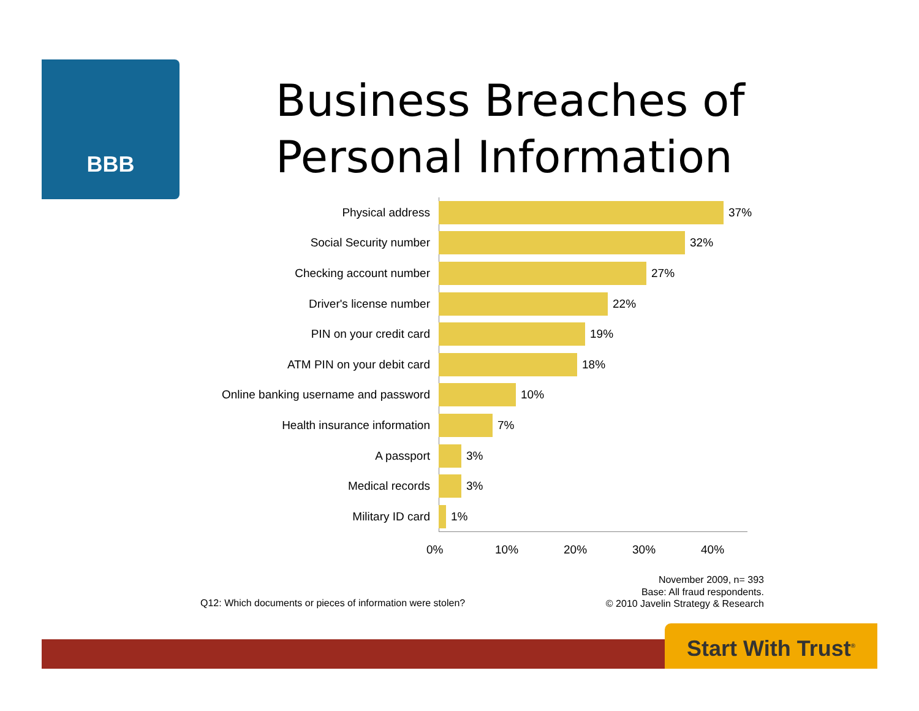BBB
Business Breaches of
Personal Information
Physical address 37%
Social Security number 32%
Checking account number 27%
Driver's license number 22%
PIN on your credit card 19%
ATM PIN on your debit card 18%
Online banking username and password
10%
Health insurance information 7%
A passport 3%
Medical records 3%
Military ID card 1%
0% 10% 20% 30% 40%
Q12: Which documents or pieces of information were stolen?
November 2009, n= 393
Base: All fraud respondents.
© 2010 Javelin Strategy & Research
Start With Trust<sup>®</sup>